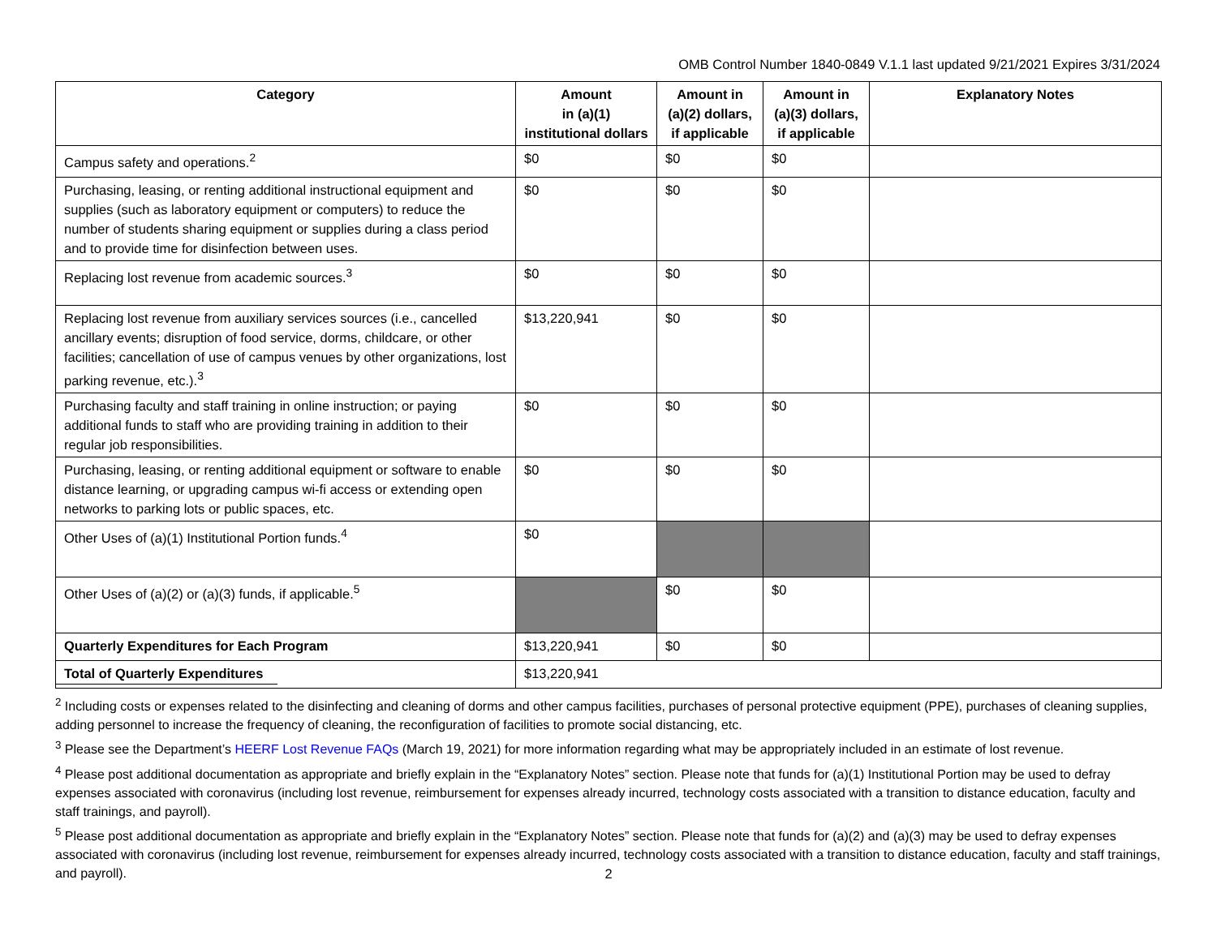OMB Control Number 1840-0849 V.1.1 last updated 9/21/2021 Expires 3/31/2024
| Category | Amount in (a)(1) institutional dollars | Amount in (a)(2) dollars, if applicable | Amount in (a)(3) dollars, if applicable | Explanatory Notes |
| --- | --- | --- | --- | --- |
| Campus safety and operations.<sup>2</sup> | $0 | $0 | $0 | |
| Purchasing, leasing, or renting additional instructional equipment and supplies (such as laboratory equipment or computers) to reduce the number of students sharing equipment or supplies during a class period and to provide time for disinfection between uses. | $0 | $0 | $0 | |
| Replacing lost revenue from academic sources.<sup>3</sup> | $0 | $0 | $0 | |
| Replacing lost revenue from auxiliary services sources (i.e., cancelled ancillary events; disruption of food service, dorms, childcare, or other facilities; cancellation of use of campus venues by other organizations, lost parking revenue, etc.).<sup>3</sup> | $13,220,941 | $0 | $0 | |
| Purchasing faculty and staff training in online instruction; or paying additional funds to staff who are providing training in addition to their regular job responsibilities. | $0 | $0 | $0 | |
| Purchasing, leasing, or renting additional equipment or software to enable distance learning, or upgrading campus wi-fi access or extending open networks to parking lots or public spaces, etc. | $0 | $0 | $0 | |
| Other Uses of (a)(1) Institutional Portion funds.<sup>4</sup> | $0 | | | |
| Other Uses of (a)(2) or (a)(3) funds, if applicable.<sup>5</sup> | | $0 | $0 | |
| Quarterly Expenditures for Each Program | $13,220,941 | $0 | $0 | |
| Total of Quarterly Expenditures | $13,220,941 | | | |
<sup>2</sup> Including costs or expenses related to the disinfecting and cleaning of dorms and other campus facilities, purchases of personal protective equipment (PPE), purchases of cleaning supplies, adding personnel to increase the frequency of cleaning, the reconfiguration of facilities to promote social distancing, etc.
<sup>3</sup> Please see the Department’s HEERF Lost Revenue FAQs (March 19, 2021) for more information regarding what may be appropriately included in an estimate of lost revenue.
<sup>4</sup> Please post additional documentation as appropriate and briefly explain in the “Explanatory Notes” section. Please note that funds for (a)(1) Institutional Portion may be used to defray expenses associated with coronavirus (including lost revenue, reimbursement for expenses already incurred, technology costs associated with a transition to distance education, faculty and staff trainings, and payroll).
<sup>5</sup> Please post additional documentation as appropriate and briefly explain in the “Explanatory Notes” section. Please note that funds for (a)(2) and (a)(3) may be used to defray expenses associated with coronavirus (including lost revenue, reimbursement for expenses already incurred, technology costs associated with a transition to distance education, faculty and staff trainings, and payroll).
2